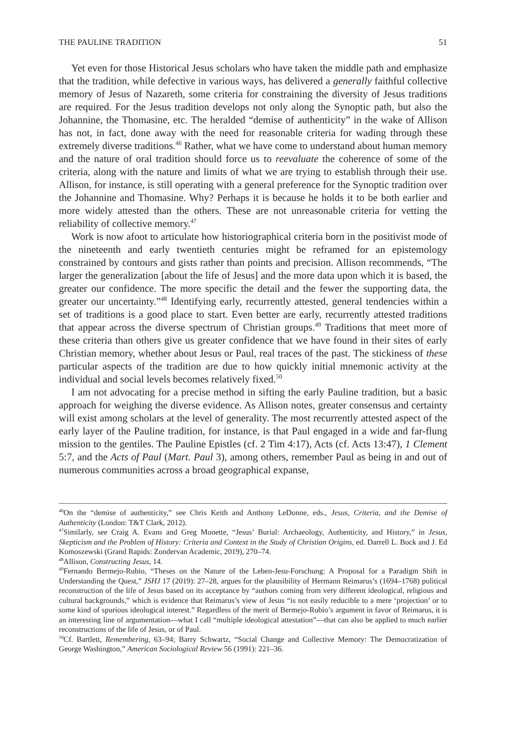THE PAULINE TRADITION 51
Yet even for those Historical Jesus scholars who have taken the middle path and emphasize that the tradition, while defective in various ways, has delivered a generally faithful collective memory of Jesus of Nazareth, some criteria for constraining the diversity of Jesus traditions are required. For the Jesus tradition develops not only along the Synoptic path, but also the Johannine, the Thomasine, etc. The heralded “demise of authenticity” in the wake of Allison has not, in fact, done away with the need for reasonable criteria for wading through these extremely diverse traditions.<sup>46</sup> Rather, what we have come to understand about human memory and the nature of oral tradition should force us to reevaluate the coherence of some of the criteria, along with the nature and limits of what we are trying to establish through their use. Allison, for instance, is still operating with a general preference for the Synoptic tradition over the Johannine and Thomasine. Why? Perhaps it is because he holds it to be both earlier and more widely attested than the others. These are not unreasonable criteria for vetting the reliability of collective memory.<sup>47</sup>
Work is now afoot to articulate how historiographical criteria born in the positivist mode of the nineteenth and early twentieth centuries might be reframed for an epistemology constrained by contours and gists rather than points and precision. Allison recommends, “The larger the generalization [about the life of Jesus] and the more data upon which it is based, the greater our confidence. The more specific the detail and the fewer the supporting data, the greater our uncertainty.”<sup>48</sup> Identifying early, recurrently attested, general tendencies within a set of traditions is a good place to start. Even better are early, recurrently attested traditions that appear across the diverse spectrum of Christian groups.<sup>49</sup> Traditions that meet more of these criteria than others give us greater confidence that we have found in their sites of early Christian memory, whether about Jesus or Paul, real traces of the past. The stickiness of these particular aspects of the tradition are due to how quickly initial mnemonic activity at the individual and social levels becomes relatively fixed.<sup>50</sup>
I am not advocating for a precise method in sifting the early Pauline tradition, but a basic approach for weighing the diverse evidence. As Allison notes, greater consensus and certainty will exist among scholars at the level of generality. The most recurrently attested aspect of the early layer of the Pauline tradition, for instance, is that Paul engaged in a wide and far-flung mission to the gentiles. The Pauline Epistles (cf. 2 Tim 4:17), Acts (cf. Acts 13:47), 1 Clement 5:7, and the Acts of Paul (Mart. Paul 3), among others, remember Paul as being in and out of numerous communities across a broad geographical expanse,
<sup>46</sup> On the “demise of authenticity,” see Chris Keith and Anthony LeDonne, eds., Jesus, Criteria, and the Demise of Authenticity (London: T&T Clark, 2012).
<sup>47</sup> Similarly, see Craig A. Evans and Greg Monette, “Jesus’ Burial: Archaeology, Authenticity, and History,” in Jesus, Skepticism and the Problem of History: Criteria and Context in the Study of Christian Origins, ed. Darrell L. Bock and J. Ed Komoszewski (Grand Rapids: Zondervan Academic, 2019), 270–74.
<sup>48</sup> Allison, Constructing Jesus, 14.
<sup>49</sup> Fernando Bermejo-Rubio, “Theses on the Nature of the Leben-Jesu-Forschung: A Proposal for a Paradigm Shift in Understanding the Quest,” JSHJ 17 (2019): 27–28, argues for the plausibility of Hermann Reimarus’s (1694–1768) political reconstruction of the life of Jesus based on its acceptance by “authors coming from very different ideological, religious and cultural backgrounds,” which is evidence that Reimarus’s view of Jesus “is not easily reducible to a mere ‘projection’ or to some kind of spurious ideological interest.” Regardless of the merit of Bermejo-Rubio’s argument in favor of Reimarus, it is an interesting line of argumentation—what I call “multiple ideological attestation”—that can also be applied to much earlier reconstructions of the life of Jesus, or of Paul.
<sup>50</sup> Cf. Bartlett, Remembering, 63–94; Barry Schwartz, “Social Change and Collective Memory: The Democratization of George Washington,” American Sociological Review 56 (1991): 221–36.